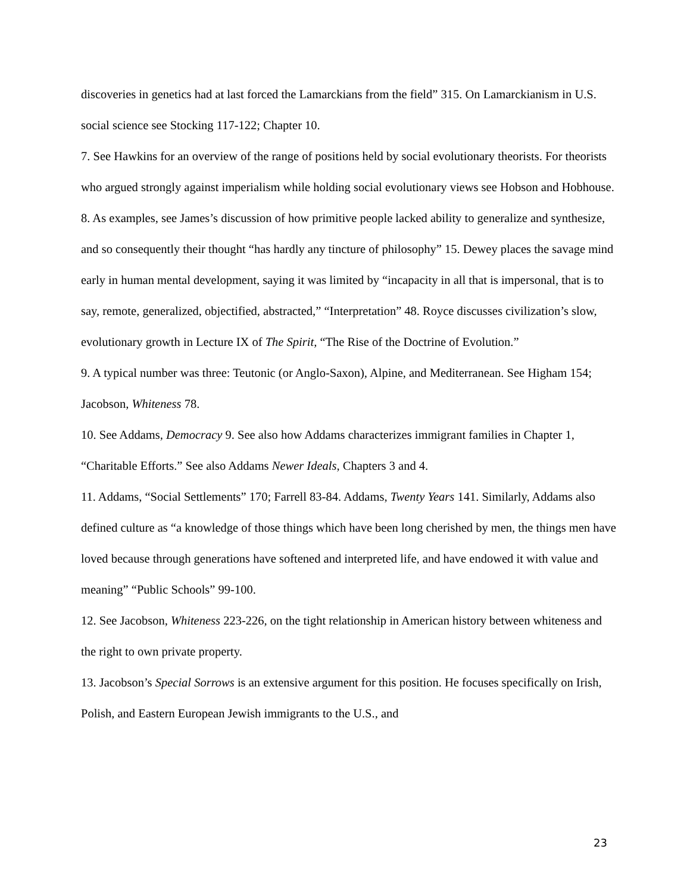discoveries in genetics had at last forced the Lamarckians from the field” 315. On Lamarckianism in U.S. social science see Stocking 117-122; Chapter 10.
7. See Hawkins for an overview of the range of positions held by social evolutionary theorists. For theorists who argued strongly against imperialism while holding social evolutionary views see Hobson and Hobhouse.
8. As examples, see James’s discussion of how primitive people lacked ability to generalize and synthesize, and so consequently their thought “has hardly any tincture of philosophy” 15. Dewey places the savage mind early in human mental development, saying it was limited by “incapacity in all that is impersonal, that is to say, remote, generalized, objectified, abstracted,” “Interpretation” 48. Royce discusses civilization’s slow, evolutionary growth in Lecture IX of The Spirit, “The Rise of the Doctrine of Evolution.”
9. A typical number was three: Teutonic (or Anglo-Saxon), Alpine, and Mediterranean. See Higham 154; Jacobson, Whiteness 78.
10. See Addams, Democracy 9. See also how Addams characterizes immigrant families in Chapter 1, “Charitable Efforts.” See also Addams Newer Ideals, Chapters 3 and 4.
11. Addams, “Social Settlements” 170; Farrell 83-84. Addams, Twenty Years 141. Similarly, Addams also defined culture as “a knowledge of those things which have been long cherished by men, the things men have loved because through generations have softened and interpreted life, and have endowed it with value and meaning” “Public Schools” 99-100.
12. See Jacobson, Whiteness 223-226, on the tight relationship in American history between whiteness and the right to own private property.
13. Jacobson’s Special Sorrows is an extensive argument for this position. He focuses specifically on Irish, Polish, and Eastern European Jewish immigrants to the U.S., and
23